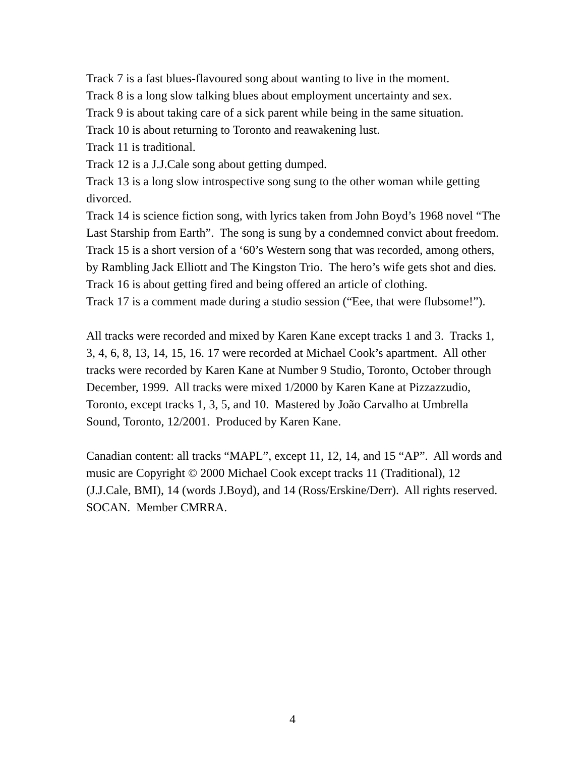Track 7 is a fast blues-flavoured song about wanting to live in the moment.
Track 8 is a long slow talking blues about employment uncertainty and sex.
Track 9 is about taking care of a sick parent while being in the same situation.
Track 10 is about returning to Toronto and reawakening lust.
Track 11 is traditional.
Track 12 is a J.J.Cale song about getting dumped.
Track 13 is a long slow introspective song sung to the other woman while getting divorced.
Track 14 is science fiction song, with lyrics taken from John Boyd’s 1968 novel “The Last Starship from Earth”. The song is sung by a condemned convict about freedom.
Track 15 is a short version of a ‘60’s Western song that was recorded, among others, by Rambling Jack Elliott and The Kingston Trio. The hero’s wife gets shot and dies.
Track 16 is about getting fired and being offered an article of clothing.
Track 17 is a comment made during a studio session (“Eee, that were flubsome!”).
All tracks were recorded and mixed by Karen Kane except tracks 1 and 3. Tracks 1, 3, 4, 6, 8, 13, 14, 15, 16. 17 were recorded at Michael Cook’s apartment. All other tracks were recorded by Karen Kane at Number 9 Studio, Toronto, October through December, 1999. All tracks were mixed 1/2000 by Karen Kane at Pizzazzudio, Toronto, except tracks 1, 3, 5, and 10. Mastered by João Carvalho at Umbrella Sound, Toronto, 12/2001. Produced by Karen Kane.
Canadian content: all tracks “MAPL”, except 11, 12, 14, and 15 “AP”. All words and music are Copyright © 2000 Michael Cook except tracks 11 (Traditional), 12 (J.J.Cale, BMI), 14 (words J.Boyd), and 14 (Ross/Erskine/Derr). All rights reserved. SOCAN. Member CMRRA.
4